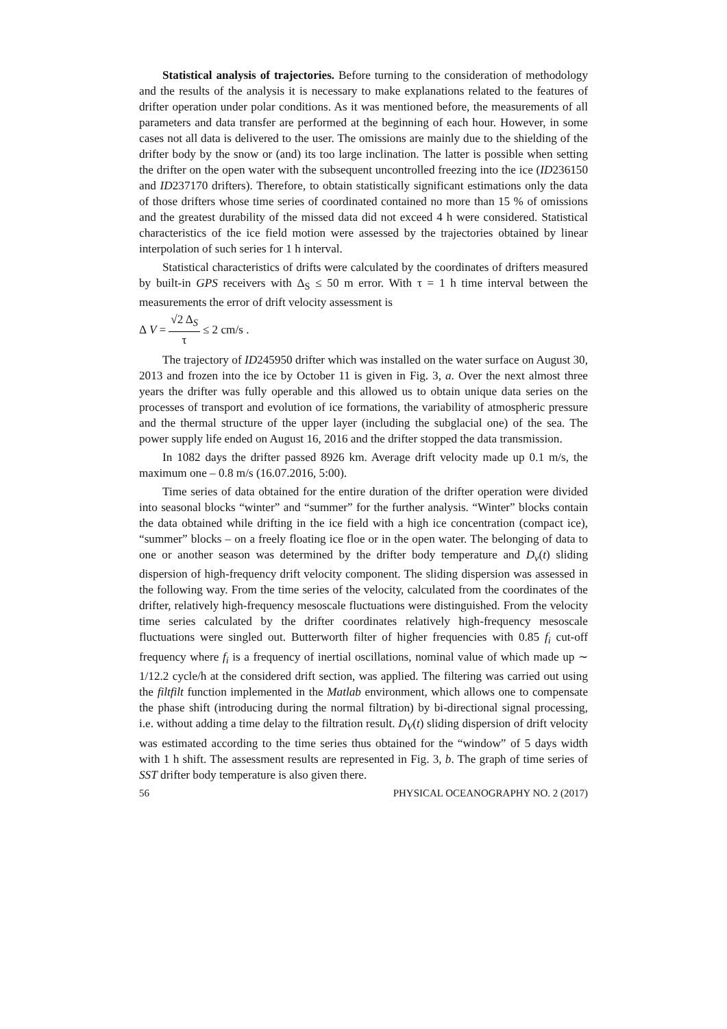Statistical analysis of trajectories. Before turning to the consideration of methodology and the results of the analysis it is necessary to make explanations related to the features of drifter operation under polar conditions. As it was mentioned before, the measurements of all parameters and data transfer are performed at the beginning of each hour. However, in some cases not all data is delivered to the user. The omissions are mainly due to the shielding of the drifter body by the snow or (and) its too large inclination. The latter is possible when setting the drifter on the open water with the subsequent uncontrolled freezing into the ice (ID236150 and ID237170 drifters). Therefore, to obtain statistically significant estimations only the data of those drifters whose time series of coordinated contained no more than 15 % of omissions and the greatest durability of the missed data did not exceed 4 h were considered. Statistical characteristics of the ice field motion were assessed by the trajectories obtained by linear interpolation of such series for 1 h interval.
Statistical characteristics of drifts were calculated by the coordinates of drifters measured by built-in GPS receivers with Δ<sub>S</sub> ≤ 50 m error. With τ = 1 h time interval between the measurements the error of drift velocity assessment is
Δ V = √2 Δ<sub>S</sub> τ ≤ 2 cm/s .
The trajectory of ID245950 drifter which was installed on the water surface on August 30, 2013 and frozen into the ice by October 11 is given in Fig. 3, a. Over the next almost three years the drifter was fully operable and this allowed us to obtain unique data series on the processes of transport and evolution of ice formations, the variability of atmospheric pressure and the thermal structure of the upper layer (including the subglacial one) of the sea. The power supply life ended on August 16, 2016 and the drifter stopped the data transmission.
In 1082 days the drifter passed 8926 km. Average drift velocity made up 0.1 m/s, the maximum one – 0.8 m/s (16.07.2016, 5:00).
Time series of data obtained for the entire duration of the drifter operation were divided into seasonal blocks “winter” and “summer” for the further analysis. “Winter” blocks contain the data obtained while drifting in the ice field with a high ice concentration (compact ice), “summer” blocks – on a freely floating ice floe or in the open water. The belonging of data to one or another season was determined by the drifter body temperature and D<sub>v</sub>(t) sliding dispersion of high-frequency drift velocity component. The sliding dispersion was assessed in the following way. From the time series of the velocity, calculated from the coordinates of the drifter, relatively high-frequency mesoscale fluctuations were distinguished. From the velocity time series calculated by the drifter coordinates relatively high-frequency mesoscale fluctuations were singled out. Butterworth filter of higher frequencies with 0.85 f<sub>i</sub> cut-off frequency where f<sub>i</sub> is a frequency of inertial oscillations, nominal value of which made up ∼ 1/12.2 cycle/h at the considered drift section, was applied. The filtering was carried out using the filtfilt function implemented in the Matlab environment, which allows one to compensate the phase shift (introducing during the normal filtration) by bi-directional signal processing, i.e. without adding a time delay to the filtration result. D<sub>V</sub>(t) sliding dispersion of drift velocity was estimated according to the time series thus obtained for the “window” of 5 days width with 1 h shift. The assessment results are represented in Fig. 3, b. The graph of time series of SST drifter body temperature is also given there.
56 PHYSICAL OCEANOGRAPHY NO. 2 (2017)